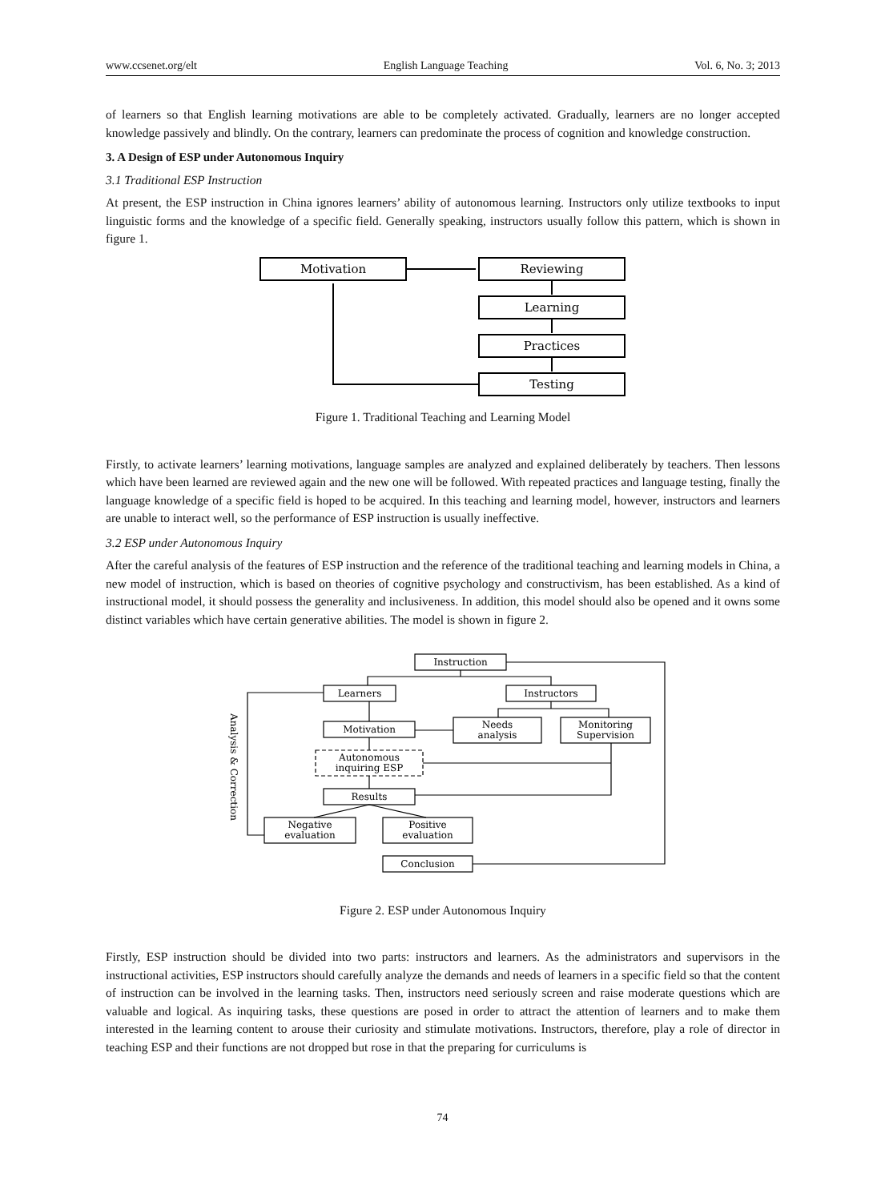www.ccsenet.org/elt English Language Teaching Vol. 6, No. 3; 2013
of learners so that English learning motivations are able to be completely activated. Gradually, learners are no longer accepted knowledge passively and blindly. On the contrary, learners can predominate the process of cognition and knowledge construction.
3. A Design of ESP under Autonomous Inquiry
3.1 Traditional ESP Instruction
At present, the ESP instruction in China ignores learners’ ability of autonomous learning. Instructors only utilize textbooks to input linguistic forms and the knowledge of a specific field. Generally speaking, instructors usually follow this pattern, which is shown in figure 1.
Motivation
Reviewing
Learning
Practices
Testing
Figure 1. Traditional Teaching and Learning Model
Firstly, to activate learners’ learning motivations, language samples are analyzed and explained deliberately by teachers. Then lessons which have been learned are reviewed again and the new one will be followed. With repeated practices and language testing, finally the language knowledge of a specific field is hoped to be acquired. In this teaching and learning model, however, instructors and learners are unable to interact well, so the performance of ESP instruction is usually ineffective.
3.2 ESP under Autonomous Inquiry
After the careful analysis of the features of ESP instruction and the reference of the traditional teaching and learning models in China, a new model of instruction, which is based on theories of cognitive psychology and constructivism, has been established. As a kind of instructional model, it should possess the generality and inclusiveness. In addition, this model should also be opened and it owns some distinct variables which have certain generative abilities. The model is shown in figure 2.
Instruction
Learners
Instructors
Motivation
Needs
analysis
Monitoring
Supervision
Autonomous
inquiring ESP
Results
Negative
evaluation
Positive
evaluation
Conclusion
Analysis & Correction
Figure 2. ESP under Autonomous Inquiry
Firstly, ESP instruction should be divided into two parts: instructors and learners. As the administrators and supervisors in the instructional activities, ESP instructors should carefully analyze the demands and needs of learners in a specific field so that the content of instruction can be involved in the learning tasks. Then, instructors need seriously screen and raise moderate questions which are valuable and logical. As inquiring tasks, these questions are posed in order to attract the attention of learners and to make them interested in the learning content to arouse their curiosity and stimulate motivations. Instructors, therefore, play a role of director in teaching ESP and their functions are not dropped but rose in that the preparing for curriculums is
74